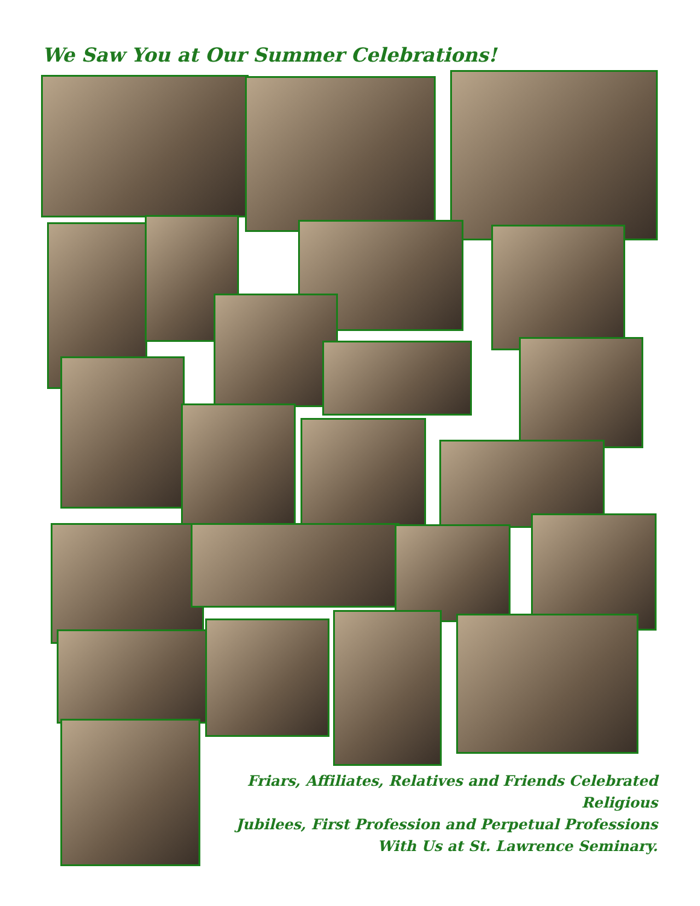We Saw You at Our Summer Celebrations!
Friars, Affiliates, Relatives and Friends Celebrated Religious
Jubilees, First Profession and Perpetual Professions
With Us at St. Lawrence Seminary.